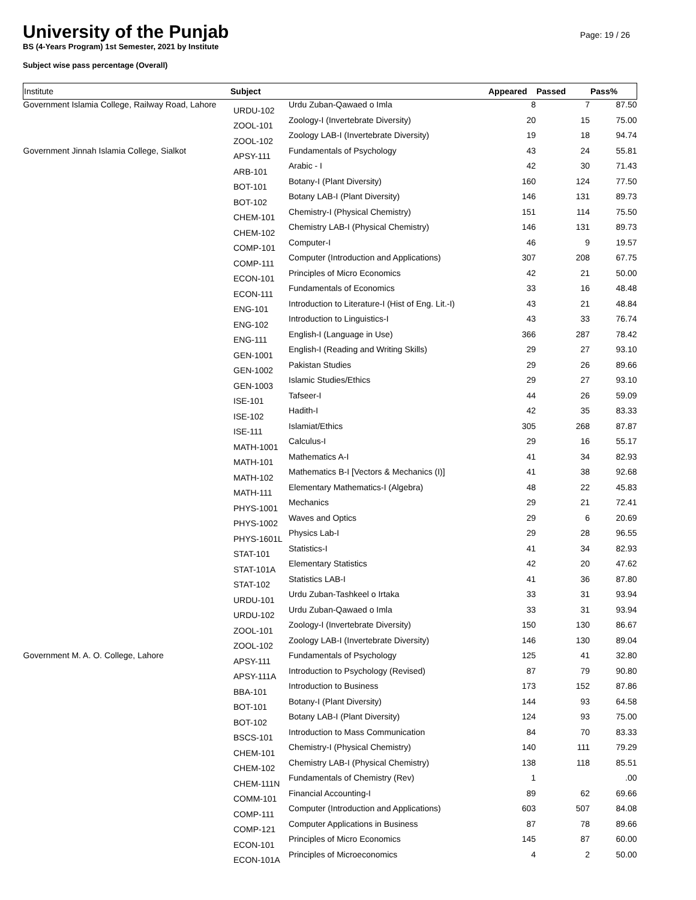University of the Punjab
BS (4-Years Program) 1st Semester, 2021 by Institute
Subject wise pass percentage (Overall)
Page: 19 / 26
| Institute | Subject | | Appeared | Passed | Pass% |
| --- | --- | --- | --- | --- | --- |
| Government Islamia College, Railway Road, Lahore | URDU-102 | Urdu Zuban-Qawaed o Imla | 8 | 7 | 87.50 |
| | ZOOL-101 | Zoology-I (Invertebrate Diversity) | 20 | 15 | 75.00 |
| | ZOOL-102 | Zoology LAB-I (Invertebrate Diversity) | 19 | 18 | 94.74 |
| Government Jinnah Islamia College, Sialkot | APSY-111 | Fundamentals of Psychology | 43 | 24 | 55.81 |
| | ARB-101 | Arabic - I | 42 | 30 | 71.43 |
| | BOT-101 | Botany-I (Plant Diversity) | 160 | 124 | 77.50 |
| | BOT-102 | Botany LAB-I (Plant Diversity) | 146 | 131 | 89.73 |
| | CHEM-101 | Chemistry-I (Physical Chemistry) | 151 | 114 | 75.50 |
| | CHEM-102 | Chemistry LAB-I (Physical Chemistry) | 146 | 131 | 89.73 |
| | COMP-101 | Computer-I | 46 | 9 | 19.57 |
| | COMP-111 | Computer (Introduction and Applications) | 307 | 208 | 67.75 |
| | ECON-101 | Principles of Micro Economics | 42 | 21 | 50.00 |
| | ECON-111 | Fundamentals of Economics | 33 | 16 | 48.48 |
| | ENG-101 | Introduction to Literature-I (Hist of Eng. Lit.-I) | 43 | 21 | 48.84 |
| | ENG-102 | Introduction to Linguistics-I | 43 | 33 | 76.74 |
| | ENG-111 | English-I (Language in Use) | 366 | 287 | 78.42 |
| | GEN-1001 | English-I (Reading and Writing Skills) | 29 | 27 | 93.10 |
| | GEN-1002 | Pakistan Studies | 29 | 26 | 89.66 |
| | GEN-1003 | Islamic Studies/Ethics | 29 | 27 | 93.10 |
| | ISE-101 | Tafseer-I | 44 | 26 | 59.09 |
| | ISE-102 | Hadith-I | 42 | 35 | 83.33 |
| | ISE-111 | Islamiat/Ethics | 305 | 268 | 87.87 |
| | MATH-1001 | Calculus-I | 29 | 16 | 55.17 |
| | MATH-101 | Mathematics A-I | 41 | 34 | 82.93 |
| | MATH-102 | Mathematics B-I [Vectors & Mechanics (I)] | 41 | 38 | 92.68 |
| | MATH-111 | Elementary Mathematics-I (Algebra) | 48 | 22 | 45.83 |
| | PHYS-1001 | Mechanics | 29 | 21 | 72.41 |
| | PHYS-1002 | Waves and Optics | 29 | 6 | 20.69 |
| | PHYS-1601L | Physics Lab-I | 29 | 28 | 96.55 |
| | STAT-101 | Statistics-I | 41 | 34 | 82.93 |
| | STAT-101A | Elementary Statistics | 42 | 20 | 47.62 |
| | STAT-102 | Statistics LAB-I | 41 | 36 | 87.80 |
| | URDU-101 | Urdu Zuban-Tashkeel o Irtaka | 33 | 31 | 93.94 |
| | URDU-102 | Urdu Zuban-Qawaed o Imla | 33 | 31 | 93.94 |
| | ZOOL-101 | Zoology-I (Invertebrate Diversity) | 150 | 130 | 86.67 |
| | ZOOL-102 | Zoology LAB-I (Invertebrate Diversity) | 146 | 130 | 89.04 |
| Government M. A. O. College, Lahore | APSY-111 | Fundamentals of Psychology | 125 | 41 | 32.80 |
| | APSY-111A | Introduction to Psychology (Revised) | 87 | 79 | 90.80 |
| | BBA-101 | Introduction to Business | 173 | 152 | 87.86 |
| | BOT-101 | Botany-I (Plant Diversity) | 144 | 93 | 64.58 |
| | BOT-102 | Botany LAB-I (Plant Diversity) | 124 | 93 | 75.00 |
| | BSCS-101 | Introduction to Mass Communication | 84 | 70 | 83.33 |
| | CHEM-101 | Chemistry-I (Physical Chemistry) | 140 | 111 | 79.29 |
| | CHEM-102 | Chemistry LAB-I (Physical Chemistry) | 138 | 118 | 85.51 |
| | CHEM-111N | Fundamentals of Chemistry (Rev) | 1 | | .00 |
| | COMM-101 | Financial Accounting-I | 89 | 62 | 69.66 |
| | COMP-111 | Computer (Introduction and Applications) | 603 | 507 | 84.08 |
| | COMP-121 | Computer Applications in Business | 87 | 78 | 89.66 |
| | ECON-101 | Principles of Micro Economics | 145 | 87 | 60.00 |
| | ECON-101A | Principles of Microeconomics | 4 | 2 | 50.00 |